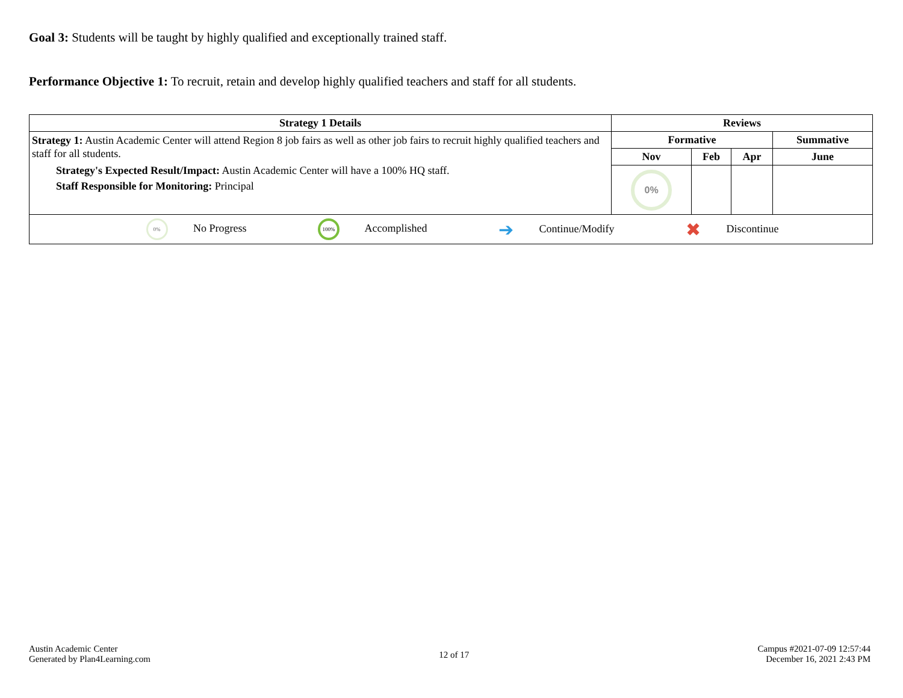Goal 3: Students will be taught by highly qualified and exceptionally trained staff.
Performance Objective 1: To recruit, retain and develop highly qualified teachers and staff for all students.
| Strategy 1 Details | Reviews | | | |
| --- | --- | --- | --- | --- |
| Strategy 1: Austin Academic Center will attend Region 8 job fairs as well as other job fairs to recruit highly qualified teachers and staff for all students. Strategy's Expected Result/Impact: Austin Academic Center will have a 100% HQ staff. Staff Responsible for Monitoring: Principal | Formative | | | Summative |
| | Nov | Feb | Apr | June |
| | 0% | | | |
| 0% No Progress 100% Accomplished ➔ Continue/Modify ✖ Discontinue | | | | |
Austin Academic Center
Generated by Plan4Learning.com
12 of 17
Campus #2021-07-09 12:57:44
December 16, 2021 2:43 PM